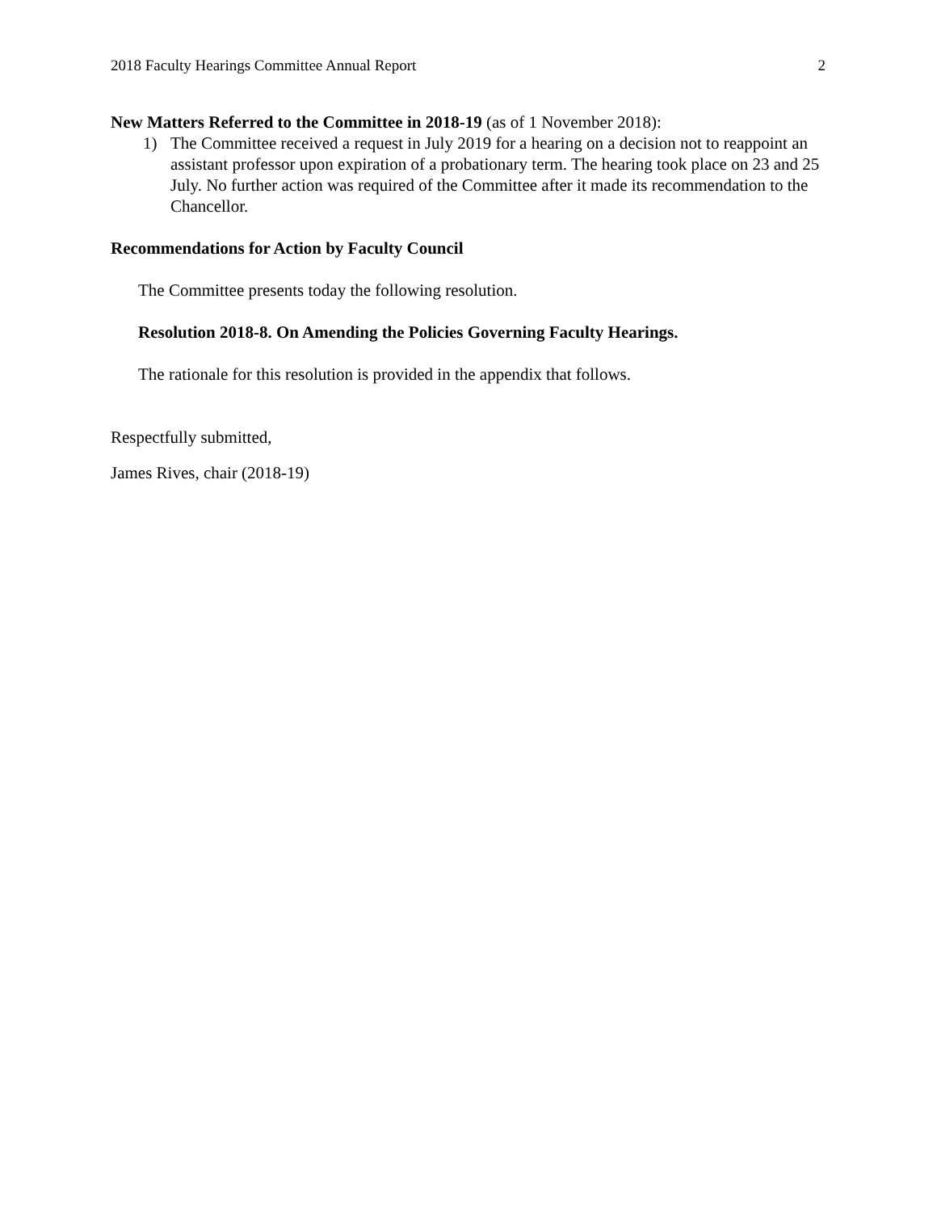2018 Faculty Hearings Committee Annual Report 2
New Matters Referred to the Committee in 2018-19 (as of 1 November 2018):
1) The Committee received a request in July 2019 for a hearing on a decision not to reappoint an assistant professor upon expiration of a probationary term. The hearing took place on 23 and 25 July. No further action was required of the Committee after it made its recommendation to the Chancellor.
Recommendations for Action by Faculty Council
The Committee presents today the following resolution.
Resolution 2018-8. On Amending the Policies Governing Faculty Hearings.
The rationale for this resolution is provided in the appendix that follows.
Respectfully submitted,
James Rives, chair (2018-19)